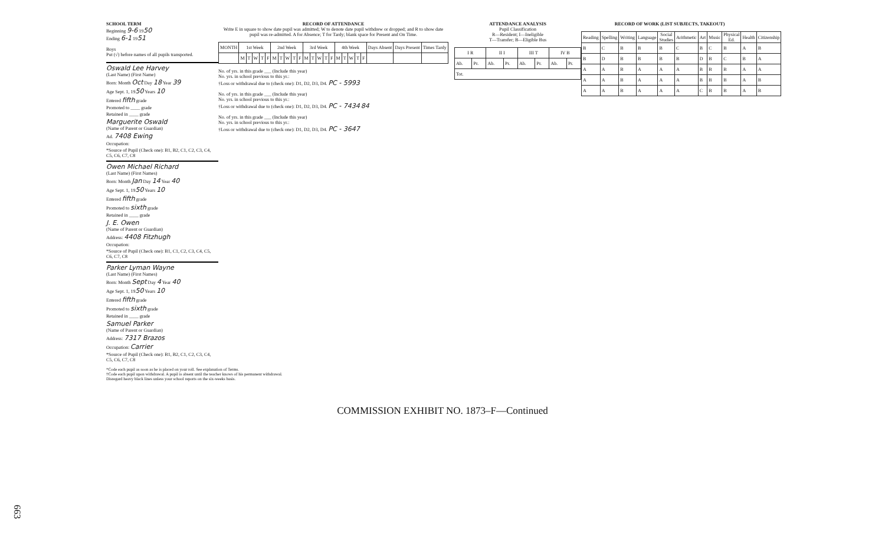SCHOOL TERM
Beginning 9-6 1950
Ending 6-1 1951
Boys
Put (√) before names of all pupils transported.
Oswald Lee Harvey
(Last Name) (First Name)
Born: Month Oct Day 18 Year 39
Age Sept. 1, 1950 Years 10
Entered fifth grade
Promoted to ____ grade
Retained in ____ grade
Marguerite Oswald
(Name of Parent or Guardian)
Ad. 7408 Ewing
Occupation:
*Source of Pupil (Check one): B1, B2, C1, C2, C3, C4, C5, C6, C7, C8
Owen Michael Richard
(Last Name) (First Names)
Born: Month Jan Day 14 Year 40
Age Sept. 1, 1950 Years 10
Entered fifth grade
Promoted to sixth grade
Retained in ____ grade
J. E. Owen
(Name of Parent or Guardian)
Address: 4408 Fitzhugh
Occupation:
*Source of Pupil (Check one): B1, C1, C2, C3, C4, C5, C6, C7, C8
Parker Lyman Wayne
(Last Name) (First Names)
Born: Month Sept Day 4 Year 40
Age Sept. 1, 1950 Years 10
Entered fifth grade
Promoted to sixth grade
Retained in ____ grade
Samuel Parker
(Name of Parent or Guardian)
Address: 7317 Brazos
Occupation: Carrier
*Source of Pupil (Check one): B1, B2, C1, C2, C3, C4, C5, C6, C7, C8
RECORD OF ATTENDANCE
Write E in square to show date pupil was admitted; W to denote date pupil withdrew or dropped; and R to show date pupil was re-admitted. A for Absence; T for Tardy; blank space for Present and On Time.
| MONTH | 1st Week | | | | | 2nd Week | | | | | 3rd Week | | | | | 4th Week | | | | | Days Absent | Days Present | Times Tardy |
| --- | --- | --- | --- | --- | --- | --- | --- | --- | --- | --- | --- | --- | --- | --- | --- | --- | --- | --- | --- | --- | --- | --- | --- |
| | M | T | W | T | F | M | T | W | T | F | M | T | W | T | F | M | T | W | T | F | | | |
No. of yrs. in this grade ___ (Include this year)
No. yrs. in school previous to this yr.:
†Loss or withdrawal due to (check one): D1, D2, D3, D4. PC - 5993
No. of yrs. in this grade ___ (Include this year)
No. yrs. in school previous to this yr.:
†Loss or withdrawal due to (check one): D1, D2, D3, D4. PC - 7434 84
No. of yrs. in this grade ___ (Include this year)
No. yrs. in school previous to this yr.:
†Loss or withdrawal due to (check one): D1, D2, D3, D4. PC - 3647
ATTENDANCE ANALYSIS
Pupil Classification
R—Resident; I—Ineligible
T—Transfer; B—Eligible Bus
| I R | | II I | | III T | | IV B | |
| --- | --- | --- | --- | --- | --- | --- | --- |
| Ab. | Pr. | Ab. | Pr. | Ab. | Pr. | Ab. | Pr. |
| Tot. | | | | | | | |
RECORD OF WORK (LIST SUBJECTS, TAKEOUT)
| Reading | Spelling | Writing | Language | Social Studies | Arithmetic | Art | Music | Physical Ed. | Health | Citizenship |
| --- | --- | --- | --- | --- | --- | --- | --- | --- | --- | --- |
| B | C | B | B | B | C | B | C | B | A | B |
| B | D | B | B | B | B | D | B | C | B | A |
| A | A | B | A | A | A | B | B | B | A | A |
| A | A | B | A | A | A | B | B | B | A | B |
| A | A | B | A | A | A | C | B | B | A | B |
*Code each pupil as soon as he is placed on your roll. See explanation of Terms.
†Code each pupil upon withdrawal. A pupil is absent until the teacher knows of his permanent withdrawal.
Disregard heavy black lines unless your school reports on the six-weeks basis.
COMMISSION EXHIBIT NO. 1873–F—Continued
663